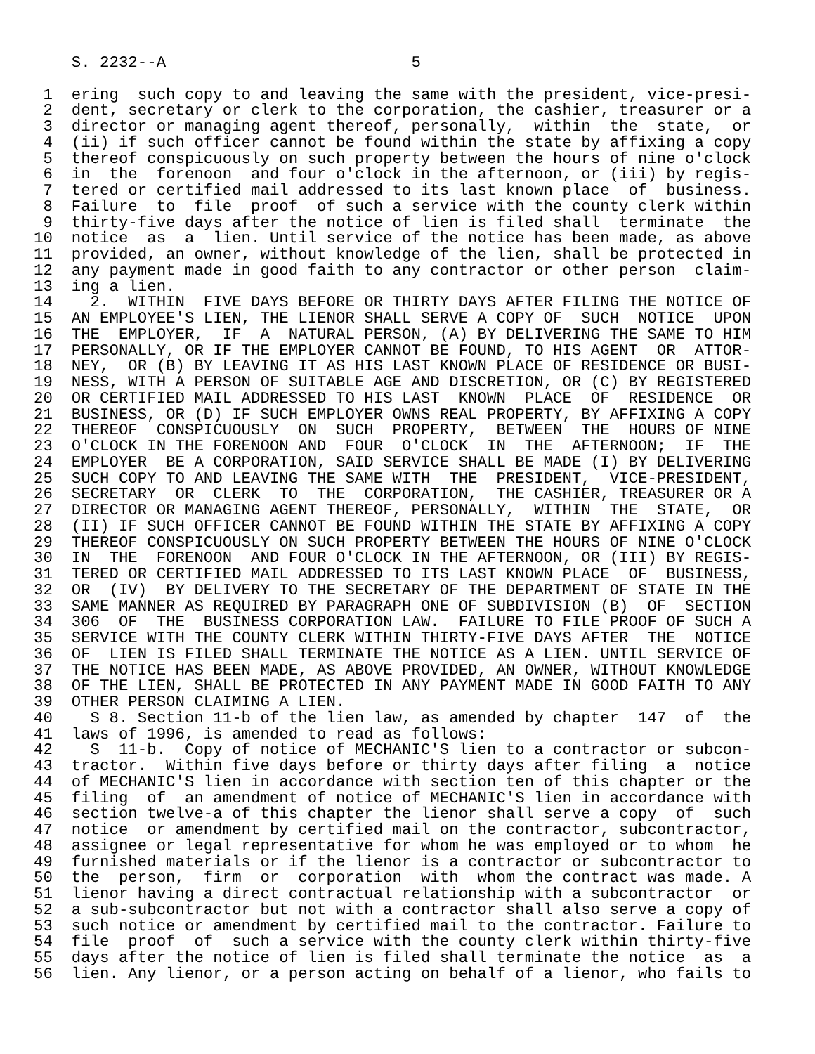S. 2232--A                          5

 1  ering  such copy to and leaving the same with the president, vice-presi-
 2  dent, secretary or clerk to the corporation, the cashier, treasurer or a
 3  director or managing agent thereof, personally,  within  the  state,  or
 4  (ii) if such officer cannot be found within the state by affixing a copy
 5  thereof conspicuously on such property between the hours of nine o'clock
 6  in  the  forenoon  and four o'clock in the afternoon, or (iii) by regis-
 7  tered or certified mail addressed to its last known place  of  business.
 8  Failure  to  file  proof  of such a service with the county clerk within
 9  thirty-five days after the notice of lien is filed shall  terminate  the
10  notice  as  a  lien. Until service of the notice has been made, as above
11  provided, an owner, without knowledge of the lien, shall be protected in
12  any payment made in good faith to any contractor or other person  claim-
13  ing a lien.
14    2.  WITHIN  FIVE DAYS BEFORE OR THIRTY DAYS AFTER FILING THE NOTICE OF
15  AN EMPLOYEE'S LIEN, THE LIENOR SHALL SERVE A COPY OF  SUCH  NOTICE  UPON
16  THE  EMPLOYER,  IF  A  NATURAL PERSON, (A) BY DELIVERING THE SAME TO HIM
17  PERSONALLY, OR IF THE EMPLOYER CANNOT BE FOUND, TO HIS AGENT  OR  ATTOR-
18  NEY,  OR (B) BY LEAVING IT AS HIS LAST KNOWN PLACE OF RESIDENCE OR BUSI-
19  NESS, WITH A PERSON OF SUITABLE AGE AND DISCRETION, OR (C) BY REGISTERED
20  OR CERTIFIED MAIL ADDRESSED TO HIS LAST  KNOWN  PLACE  OF  RESIDENCE  OR
21  BUSINESS, OR (D) IF SUCH EMPLOYER OWNS REAL PROPERTY, BY AFFIXING A COPY
22  THEREOF  CONSPICUOUSLY  ON  SUCH  PROPERTY,  BETWEEN  THE  HOURS OF NINE
23  O'CLOCK IN THE FORENOON AND  FOUR  O'CLOCK  IN  THE  AFTERNOON;  IF  THE
24  EMPLOYER  BE A CORPORATION, SAID SERVICE SHALL BE MADE (I) BY DELIVERING
25  SUCH COPY TO AND LEAVING THE SAME WITH  THE  PRESIDENT,  VICE-PRESIDENT,
26  SECRETARY  OR  CLERK  TO  THE  CORPORATION,  THE CASHIER, TREASURER OR A
27  DIRECTOR OR MANAGING AGENT THEREOF, PERSONALLY,  WITHIN  THE  STATE,  OR
28  (II) IF SUCH OFFICER CANNOT BE FOUND WITHIN THE STATE BY AFFIXING A COPY
29  THEREOF CONSPICUOUSLY ON SUCH PROPERTY BETWEEN THE HOURS OF NINE O'CLOCK
30  IN  THE  FORENOON  AND FOUR O'CLOCK IN THE AFTERNOON, OR (III) BY REGIS-
31  TERED OR CERTIFIED MAIL ADDRESSED TO ITS LAST KNOWN PLACE  OF  BUSINESS,
32  OR  (IV)  BY DELIVERY TO THE SECRETARY OF THE DEPARTMENT OF STATE IN THE
33  SAME MANNER AS REQUIRED BY PARAGRAPH ONE OF SUBDIVISION (B)  OF  SECTION
34  306  OF  THE  BUSINESS CORPORATION LAW.  FAILURE TO FILE PROOF OF SUCH A
35  SERVICE WITH THE COUNTY CLERK WITHIN THIRTY-FIVE DAYS AFTER  THE  NOTICE
36  OF  LIEN IS FILED SHALL TERMINATE THE NOTICE AS A LIEN. UNTIL SERVICE OF
37  THE NOTICE HAS BEEN MADE, AS ABOVE PROVIDED, AN OWNER, WITHOUT KNOWLEDGE
38  OF THE LIEN, SHALL BE PROTECTED IN ANY PAYMENT MADE IN GOOD FAITH TO ANY
39  OTHER PERSON CLAIMING A LIEN.
40    S 8. Section 11-b of the lien law, as amended by chapter  147  of  the
41  laws of 1996, is amended to read as follows:
42    S  11-b.  Copy of notice of MECHANIC'S lien to a contractor or subcon-
43  tractor.  Within five days before or thirty days after filing  a  notice
44  of MECHANIC'S lien in accordance with section ten of this chapter or the
45  filing  of  an amendment of notice of MECHANIC'S lien in accordance with
46  section twelve-a of this chapter the lienor shall serve a copy  of  such
47  notice  or amendment by certified mail on the contractor, subcontractor,
48  assignee or legal representative for whom he was employed or to whom  he
49  furnished materials or if the lienor is a contractor or subcontractor to
50  the  person,  firm  or  corporation  with  whom the contract was made. A
51  lienor having a direct contractual relationship with a subcontractor  or
52  a sub-subcontractor but not with a contractor shall also serve a copy of
53  such notice or amendment by certified mail to the contractor. Failure to
54  file  proof  of  such a service with the county clerk within thirty-five
55  days after the notice of lien is filed shall terminate the notice  as  a
56  lien. Any lienor, or a person acting on behalf of a lienor, who fails to